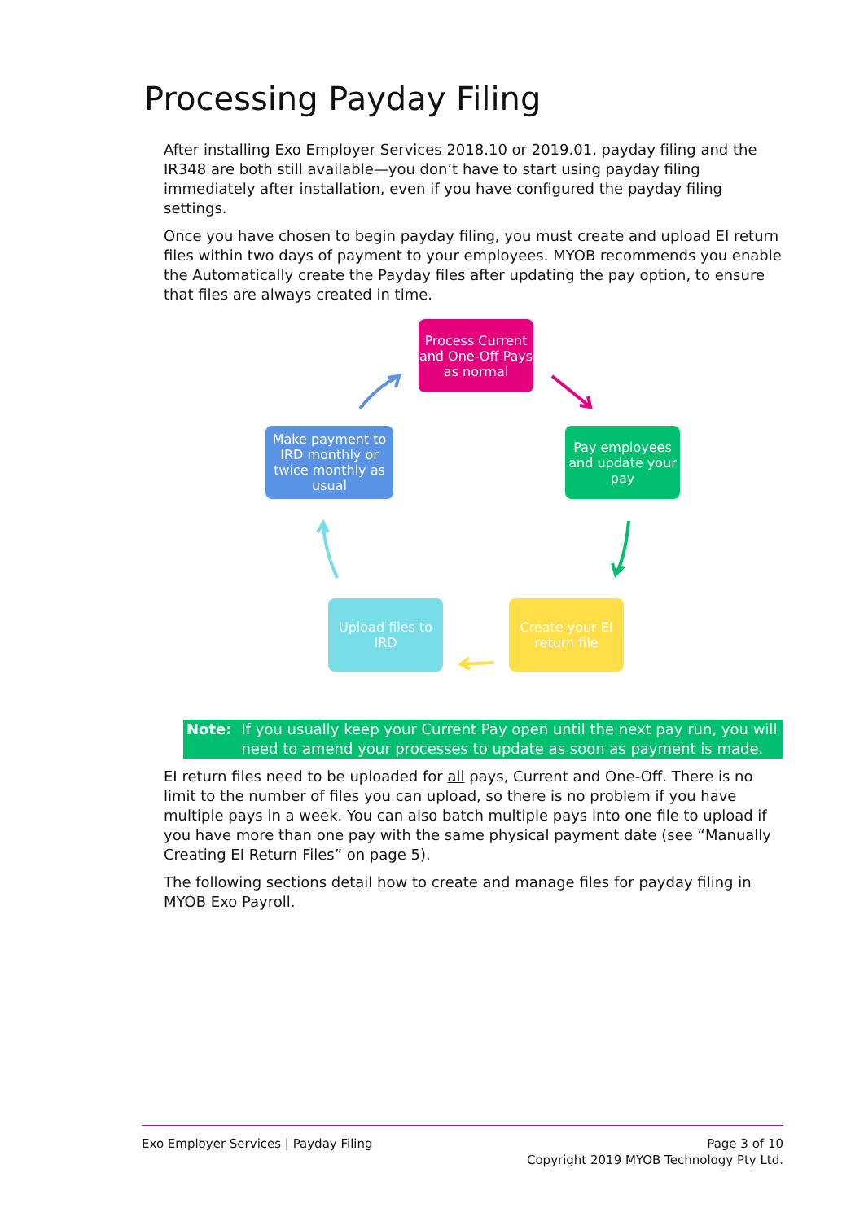Processing Payday Filing
After installing Exo Employer Services 2018.10 or 2019.01, payday filing and the IR348 are both still available—you don’t have to start using payday filing immediately after installation, even if you have configured the payday filing settings.
Once you have chosen to begin payday filing, you must create and upload EI return files within two days of payment to your employees. MYOB recommends you enable the Automatically create the Payday files after updating the pay option, to ensure that files are always created in time.
Process Current and One-Off Pays as normal
Pay employees and update your pay
Create your EI return file
Upload files to IRD
Make payment to IRD monthly or twice monthly as usual
Note: If you usually keep your Current Pay open until the next pay run, you will need to amend your processes to update as soon as payment is made.
EI return files need to be uploaded for all pays, Current and One-Off. There is no limit to the number of files you can upload, so there is no problem if you have multiple pays in a week. You can also batch multiple pays into one file to upload if you have more than one pay with the same physical payment date (see “Manually Creating EI Return Files” on page 5).
The following sections detail how to create and manage files for payday filing in MYOB Exo Payroll.
Exo Employer Services | Payday Filing Page 3 of 10
Copyright 2019 MYOB Technology Pty Ltd.